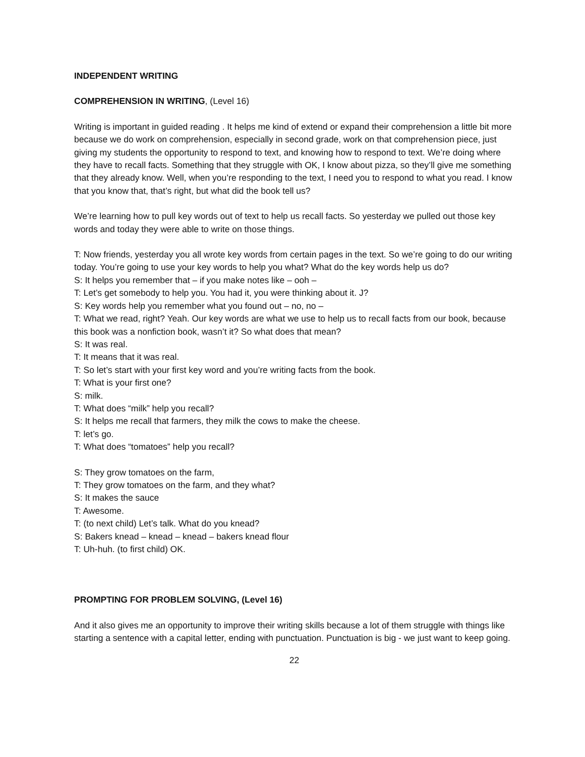INDEPENDENT WRITING
COMPREHENSION IN WRITING, (Level 16)
Writing is important in guided reading . It helps me kind of extend or expand their comprehension a little bit more because we do work on comprehension, especially in second grade, work on that comprehension piece, just giving my students the opportunity to respond to text, and knowing how to respond to text. We’re doing where they have to recall facts. Something that they struggle with OK, I know about pizza, so they’ll give me something that they already know. Well, when you’re responding to the text, I need you to respond to what you read. I know that you know that, that’s right, but what did the book tell us?
We’re learning how to pull key words out of text to help us recall facts. So yesterday we pulled out those key words and today they were able to write on those things.
T: Now friends, yesterday you all wrote key words from certain pages in the text. So we’re going to do our writing today. You’re going to use your key words to help you what? What do the key words help us do?
S: It helps you remember that – if you make notes like – ooh –
T: Let’s get somebody to help you. You had it, you were thinking about it. J?
S: Key words help you remember what you found out – no, no –
T: What we read, right? Yeah. Our key words are what we use to help us to recall facts from our book, because this book was a nonfiction book, wasn’t it? So what does that mean?
S: It was real.
T: It means that it was real.
T: So let’s start with your first key word and you’re writing facts from the book.
T: What is your first one?
S: milk.
T: What does “milk” help you recall?
S: It helps me recall that farmers, they milk the cows to make the cheese.
T: let’s go.
T: What does “tomatoes” help you recall?
S: They grow tomatoes on the farm,
T: They grow tomatoes on the farm, and they what?
S: It makes the sauce
T: Awesome.
T: (to next child) Let’s talk. What do you knead?
S: Bakers knead – knead – knead – bakers knead flour
T: Uh-huh. (to first child) OK.
PROMPTING FOR PROBLEM SOLVING, (Level 16)
And it also gives me an opportunity to improve their writing skills because a lot of them struggle with things like starting a sentence with a capital letter, ending with punctuation. Punctuation is big - we just want to keep going.
22